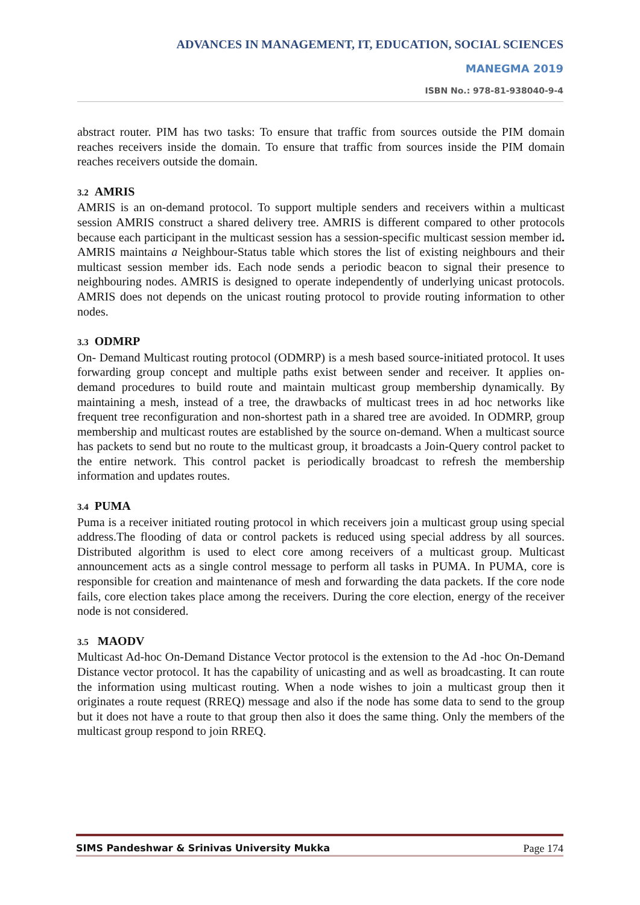ADVANCES IN MANAGEMENT, IT, EDUCATION, SOCIAL SCIENCES
MANEGMA 2019
ISBN No.: 978-81-938040-9-4
abstract router. PIM has two tasks: To ensure that traffic from sources outside the PIM domain reaches receivers inside the domain. To ensure that traffic from sources inside the PIM domain reaches receivers outside the domain.
3.2 AMRIS
AMRIS is an on-demand protocol. To support multiple senders and receivers within a multicast session AMRIS construct a shared delivery tree. AMRIS is different compared to other protocols because each participant in the multicast session has a session-specific multicast session member id. AMRIS maintains a Neighbour-Status table which stores the list of existing neighbours and their multicast session member ids. Each node sends a periodic beacon to signal their presence to neighbouring nodes. AMRIS is designed to operate independently of underlying unicast protocols. AMRIS does not depends on the unicast routing protocol to provide routing information to other nodes.
3.3 ODMRP
On- Demand Multicast routing protocol (ODMRP) is a mesh based source-initiated protocol. It uses forwarding group concept and multiple paths exist between sender and receiver. It applies on-demand procedures to build route and maintain multicast group membership dynamically. By maintaining a mesh, instead of a tree, the drawbacks of multicast trees in ad hoc networks like frequent tree reconfiguration and non-shortest path in a shared tree are avoided. In ODMRP, group membership and multicast routes are established by the source on-demand. When a multicast source has packets to send but no route to the multicast group, it broadcasts a Join-Query control packet to the entire network. This control packet is periodically broadcast to refresh the membership information and updates routes.
3.4 PUMA
Puma is a receiver initiated routing protocol in which receivers join a multicast group using special address.The flooding of data or control packets is reduced using special address by all sources. Distributed algorithm is used to elect core among receivers of a multicast group. Multicast announcement acts as a single control message to perform all tasks in PUMA. In PUMA, core is responsible for creation and maintenance of mesh and forwarding the data packets. If the core node fails, core election takes place among the receivers. During the core election, energy of the receiver node is not considered.
3.5 MAODV
Multicast Ad-hoc On-Demand Distance Vector protocol is the extension to the Ad -hoc On-Demand Distance vector protocol. It has the capability of unicasting and as well as broadcasting. It can route the information using multicast routing. When a node wishes to join a multicast group then it originates a route request (RREQ) message and also if the node has some data to send to the group but it does not have a route to that group then also it does the same thing. Only the members of the multicast group respond to join RREQ.
SIMS Pandeshwar & Srinivas University Mukka Page 174